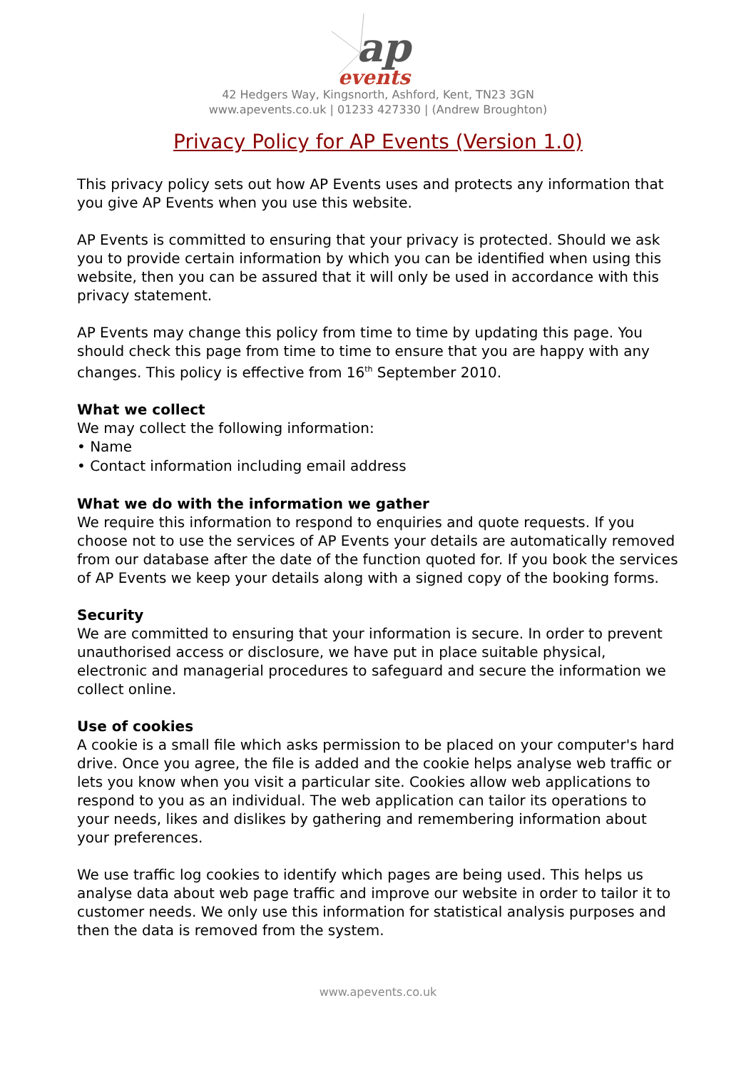ap
events
42 Hedgers Way, Kingsnorth, Ashford, Kent, TN23 3GN
www.apevents.co.uk | 01233 427330 | (Andrew Broughton)
Privacy Policy for AP Events (Version 1.0)
This privacy policy sets out how AP Events uses and protects any information that you give AP Events when you use this website.
AP Events is committed to ensuring that your privacy is protected. Should we ask you to provide certain information by which you can be identified when using this website, then you can be assured that it will only be used in accordance with this privacy statement.
AP Events may change this policy from time to time by updating this page. You should check this page from time to time to ensure that you are happy with any changes. This policy is effective from 16<sup>th</sup> September 2010.
What we collect
We may collect the following information:
• Name
• Contact information including email address
What we do with the information we gather
We require this information to respond to enquiries and quote requests. If you choose not to use the services of AP Events your details are automatically removed from our database after the date of the function quoted for. If you book the services of AP Events we keep your details along with a signed copy of the booking forms.
Security
We are committed to ensuring that your information is secure. In order to prevent unauthorised access or disclosure, we have put in place suitable physical, electronic and managerial procedures to safeguard and secure the information we collect online.
Use of cookies
A cookie is a small file which asks permission to be placed on your computer's hard drive. Once you agree, the file is added and the cookie helps analyse web traffic or lets you know when you visit a particular site. Cookies allow web applications to respond to you as an individual. The web application can tailor its operations to your needs, likes and dislikes by gathering and remembering information about your preferences.
We use traffic log cookies to identify which pages are being used. This helps us analyse data about web page traffic and improve our website in order to tailor it to customer needs. We only use this information for statistical analysis purposes and then the data is removed from the system.
www.apevents.co.uk